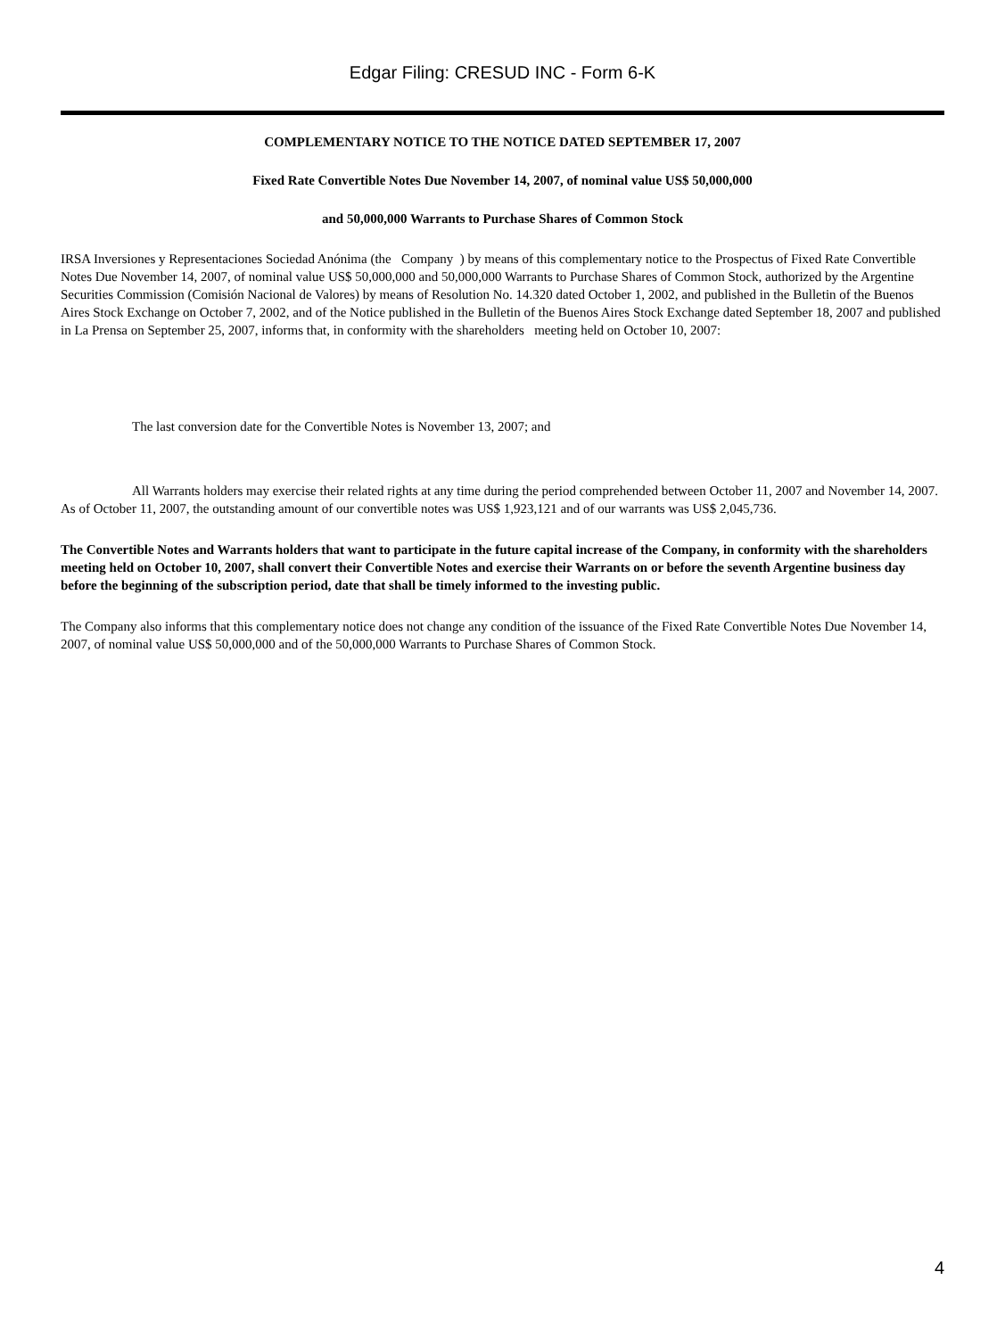Edgar Filing: CRESUD INC - Form 6-K
COMPLEMENTARY NOTICE TO THE NOTICE DATED SEPTEMBER 17, 2007
Fixed Rate Convertible Notes Due November 14, 2007, of nominal value US$ 50,000,000
and 50,000,000 Warrants to Purchase Shares of Common Stock
IRSA Inversiones y Representaciones Sociedad Anónima (the Company ) by means of this complementary notice to the Prospectus of Fixed Rate Convertible Notes Due November 14, 2007, of nominal value US$ 50,000,000 and 50,000,000 Warrants to Purchase Shares of Common Stock, authorized by the Argentine Securities Commission (Comisión Nacional de Valores) by means of Resolution No. 14.320 dated October 1, 2002, and published in the Bulletin of the Buenos Aires Stock Exchange on October 7, 2002, and of the Notice published in the Bulletin of the Buenos Aires Stock Exchange dated September 18, 2007 and published in La Prensa on September 25, 2007, informs that, in conformity with the shareholders meeting held on October 10, 2007:
The last conversion date for the Convertible Notes is November 13, 2007; and
All Warrants holders may exercise their related rights at any time during the period comprehended between October 11, 2007 and November 14, 2007.
As of October 11, 2007, the outstanding amount of our convertible notes was US$ 1,923,121 and of our warrants was US$ 2,045,736.
The Convertible Notes and Warrants holders that want to participate in the future capital increase of the Company, in conformity with the shareholders meeting held on October 10, 2007, shall convert their Convertible Notes and exercise their Warrants on or before the seventh Argentine business day before the beginning of the subscription period, date that shall be timely informed to the investing public.
The Company also informs that this complementary notice does not change any condition of the issuance of the Fixed Rate Convertible Notes Due November 14, 2007, of nominal value US$ 50,000,000 and of the 50,000,000 Warrants to Purchase Shares of Common Stock.
4